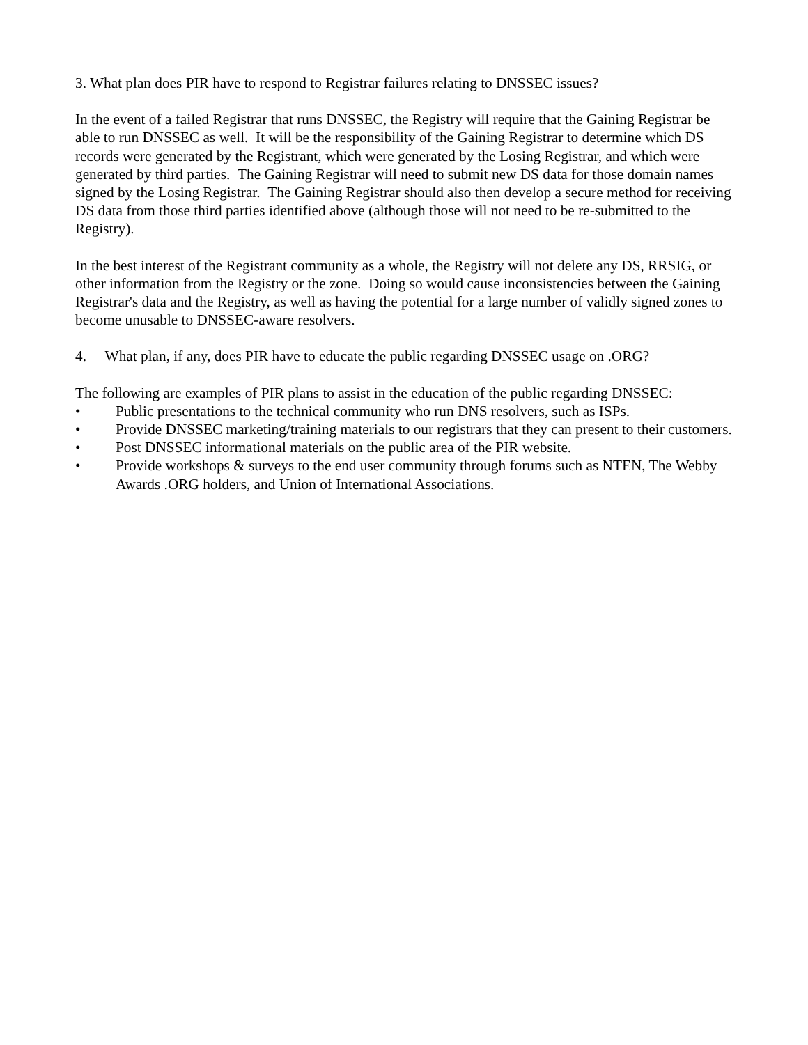3. What plan does PIR have to respond to Registrar failures relating to DNSSEC issues?
In the event of a failed Registrar that runs DNSSEC, the Registry will require that the Gaining Registrar be able to run DNSSEC as well. It will be the responsibility of the Gaining Registrar to determine which DS records were generated by the Registrant, which were generated by the Losing Registrar, and which were generated by third parties. The Gaining Registrar will need to submit new DS data for those domain names signed by the Losing Registrar. The Gaining Registrar should also then develop a secure method for receiving DS data from those third parties identified above (although those will not need to be re-submitted to the Registry).
In the best interest of the Registrant community as a whole, the Registry will not delete any DS, RRSIG, or other information from the Registry or the zone. Doing so would cause inconsistencies between the Gaining Registrar's data and the Registry, as well as having the potential for a large number of validly signed zones to become unusable to DNSSEC-aware resolvers.
4. What plan, if any, does PIR have to educate the public regarding DNSSEC usage on .ORG?
The following are examples of PIR plans to assist in the education of the public regarding DNSSEC:
• Public presentations to the technical community who run DNS resolvers, such as ISPs.
• Provide DNSSEC marketing/training materials to our registrars that they can present to their customers.
• Post DNSSEC informational materials on the public area of the PIR website.
• Provide workshops & surveys to the end user community through forums such as NTEN, The Webby Awards .ORG holders, and Union of International Associations.